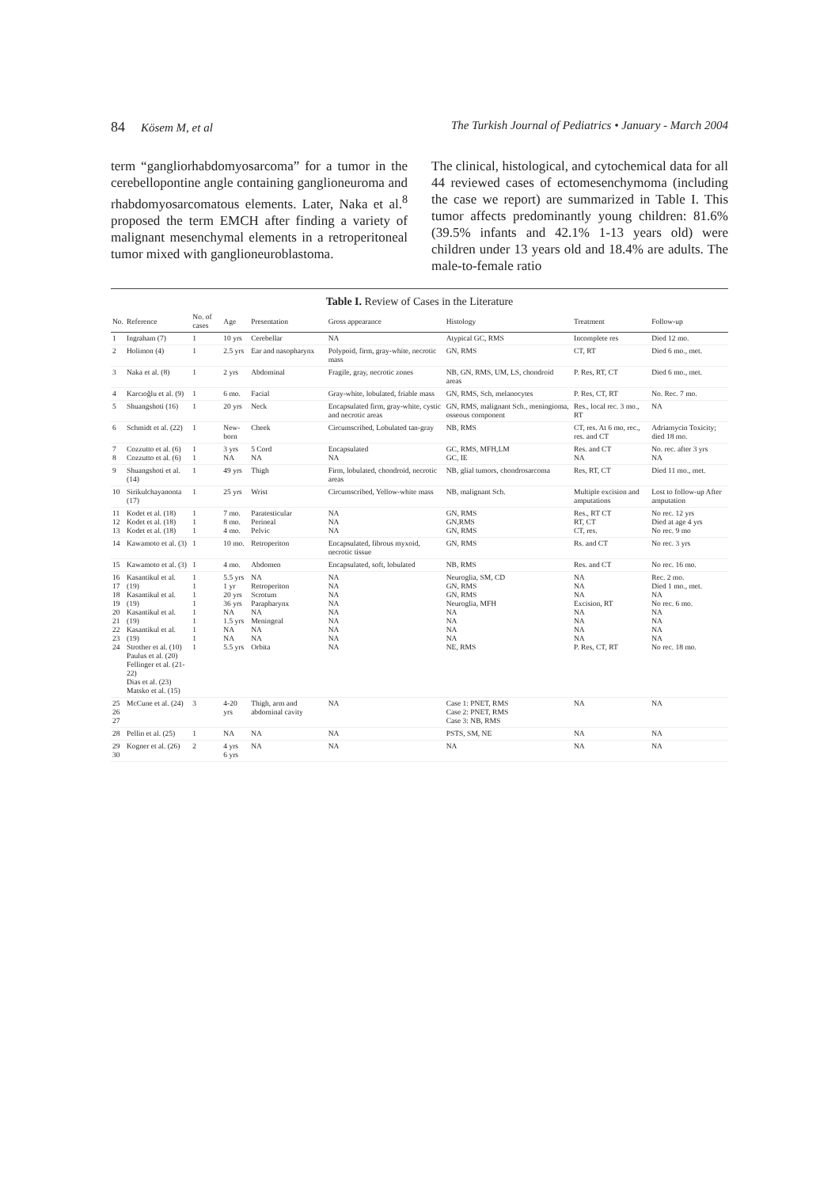84 Kösem M, et al The Turkish Journal of Pediatrics • January - March 2004
term “gangliorhabdomyosarcoma” for a tumor in the cerebellopontine angle containing ganglioneuroma and rhabdomyosarcomatous elements. Later, Naka et al.<sup>8</sup> proposed the term EMCH after finding a variety of malignant mesenchymal elements in a retroperitoneal tumor mixed with ganglioneuroblastoma.
The clinical, histological, and cytochemical data for all 44 reviewed cases of ectomesenchymoma (including the case we report) are summarized in Table I. This tumor affects predominantly young children: 81.6% (39.5% infants and 42.1% 1-13 years old) were children under 13 years old and 18.4% are adults. The male-to-female ratio
Table I. Review of Cases in the Literature
| No. | Reference | No. of cases | Age | Presentation | Gross appearance | Histology | Treatment | Follow-up |
| --- | --- | --- | --- | --- | --- | --- | --- | --- |
| 1 | Ingraham (7) | 1 | 10 yrs | Cerebellar | NA | Atypical GC, RMS | Incomplete res | Died 12 mo. |
| 2 | Holimon (4) | 1 | 2.5 yrs | Ear and nasopharynx | Polypoid, firm, gray-white, necrotic mass | GN, RMS | CT, RT | Died 6 mo., met. |
| 3 | Naka et al. (8) | 1 | 2 yrs | Abdominal | Fragile, gray, necrotic zones | NB, GN, RMS, UM, LS, chondroid areas | P. Res, RT, CT | Died 6 mo., met. |
| 4 | Karcıoğlu et al. (9) | 1 | 6 mo. | Facial | Gray-white, lobulated, friable mass | GN, RMS, Sch, melanocytes | P. Res, CT, RT | No. Rec. 7 mo. |
| 5 | Shuangshoti (16) | 1 | 20 yrs | Neck | Encapsulated firm, gray-white, cystic and necrotic areas | GN, RMS, malignant Sch., meningioma, osseous component | Res., local rec. 3 mo., RT | NA |
| 6 | Schmidt et al. (22) | 1 | New-born | Cheek | Circumscribed, Lobulated tan-gray | NB, RMS | CT, res. At 6 mo, rec., res. and CT | Adriamycin Toxicity; died 18 mo. |
| 7 8 | Cozzutto et al. (6) Cozzutto et al. (6) | 1 1 | 3 yrs NA | 5 Cord NA | Encapsulated NA | GC, RMS, MFH,LM GC, IE | Res. and CT NA | No. rec. after 3 yrs NA |
| 9 | Shuangshoti et al. (14) | 1 | 49 yrs | Thigh | Firm, lobulated, chondroid, necrotic areas | NB, glial tumors, chondrosarcoma | Res, RT, CT | Died 11 mo., met. |
| 10 | Sirikulchayanonta (17) | 1 | 25 yrs | Wrist | Circumscribed, Yellow-white mass | NB, malignant Sch. | Multiple excision and amputations | Lost to follow-up After amputation |
| 11 12 13 | Kodet et al. (18) Kodet et al. (18) Kodet et al. (18) | 1 1 1 | 7 mo. 8 mo. 4 mo. | Paratesticular Perineal Pelvic | NA NA NA | GN, RMS GN,RMS GN, RMS | Res., RT CT RT, CT CT, res. | No rec. 12 yrs Died at age 4 yrs No rec. 9 mo |
| 14 | Kawamoto et al. (3) | 1 | 10 mo. | Retroperiton | Encapsulated, fibrous myxoid, necrotic tissue | GN, RMS | Rs. and CT | No rec. 3 yrs |
| 15 | Kawamoto et al. (3) | 1 | 4 mo. | Abdomen | Encapsulated, soft, lobulated | NB, RMS | Res. and CT | No rec. 16 mo. |
| 16 17 18 19 20 21 22 23 24 | Kasantikul et al. (19) Kasantikul et al. (19) Kasantikul et al. (19) Kasantikul et al. (19) Strother et al. (10) Paulus et al. (20) Fellinger et al. (21-22) Dias et al. (23) Matsko et al. (15) | 1 1 1 1 1 1 1 1 1 | 5.5 yrs 1 yr 20 yrs 36 yrs NA 1.5 yrs NA NA 5.5 yrs | NA Retroperiton Scrotum Parapharynx NA Meningeal NA NA Orbita | NA NA NA NA NA NA NA NA NA | Neuroglia, SM, CD GN, RMS GN, RMS Neuroglia, MFH NA NA NA NA NE, RMS | NA NA NA Excision, RT NA NA NA NA P. Res, CT, RT | Rec. 2 mo. Died 1 mo., met. NA No rec. 6 mo. NA NA NA NA No rec. 18 mo. |
| 25 26 27 | McCune et al. (24) | 3 | 4-20 yrs | Thigh, arm and abdominal cavity | NA | Case 1: PNET, RMS Case 2: PNET, RMS Case 3: NB, RMS | NA | NA |
| 28 | Pellin et al. (25) | 1 | NA | NA | NA | PSTS, SM, NE | NA | NA |
| 29 30 | Kogner et al. (26) | 2 | 4 yrs 6 yrs | NA | NA | NA | NA | NA |